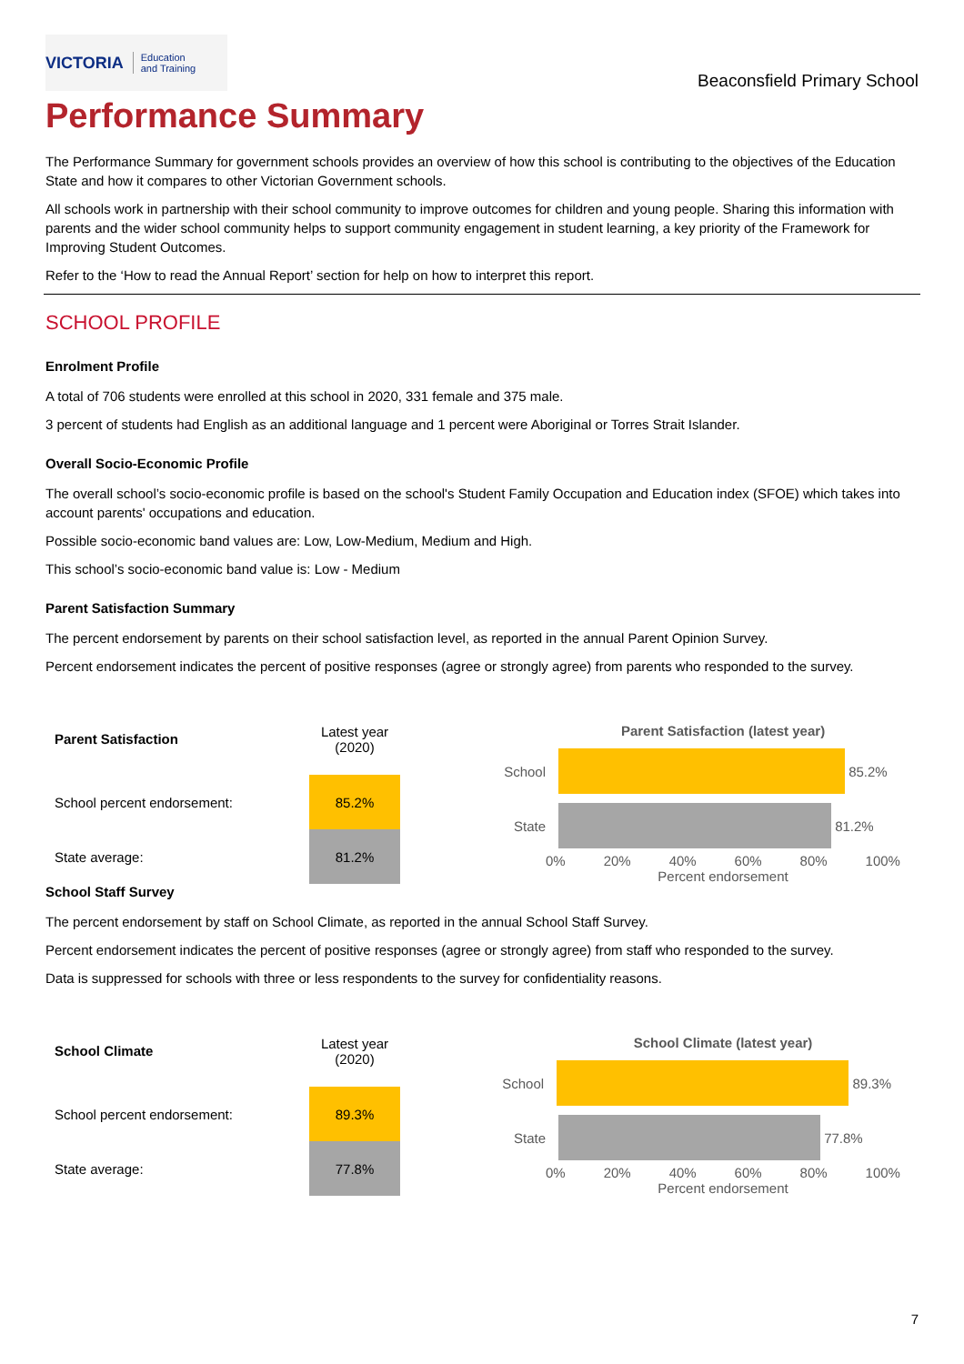VICTORIA Education
and Training
Beaconsfield Primary School
Performance Summary
The Performance Summary for government schools provides an overview of how this school is contributing to the objectives of the Education State and how it compares to other Victorian Government schools.
All schools work in partnership with their school community to improve outcomes for children and young people. Sharing this information with parents and the wider school community helps to support community engagement in student learning, a key priority of the Framework for Improving Student Outcomes.
Refer to the ‘How to read the Annual Report’ section for help on how to interpret this report.
SCHOOL PROFILE
Enrolment Profile
A total of 706 students were enrolled at this school in 2020, 331 female and 375 male.
3 percent of students had English as an additional language and 1 percent were Aboriginal or Torres Strait Islander.
Overall Socio-Economic Profile
The overall school’s socio-economic profile is based on the school's Student Family Occupation and Education index (SFOE) which takes into account parents' occupations and education.
Possible socio-economic band values are: Low, Low-Medium, Medium and High.
This school’s socio-economic band value is: Low - Medium
Parent Satisfaction Summary
The percent endorsement by parents on their school satisfaction level, as reported in the annual Parent Opinion Survey.
Percent endorsement indicates the percent of positive responses (agree or strongly agree) from parents who responded to the survey.
| Parent Satisfaction | Latest year (2020) |
| --- | --- |
| School percent endorsement: | 85.2% |
| State average: | 81.2% |
Parent Satisfaction (latest year)
School 85.2%
State 81.2%
0% 20% 40% 60% 80% 100%
Percent endorsement
School Staff Survey
The percent endorsement by staff on School Climate, as reported in the annual School Staff Survey.
Percent endorsement indicates the percent of positive responses (agree or strongly agree) from staff who responded to the survey.
Data is suppressed for schools with three or less respondents to the survey for confidentiality reasons.
| School Climate | Latest year (2020) |
| --- | --- |
| School percent endorsement: | 89.3% |
| State average: | 77.8% |
School Climate (latest year)
School 89.3%
State 77.8%
0% 20% 40% 60% 80% 100%
Percent endorsement
7